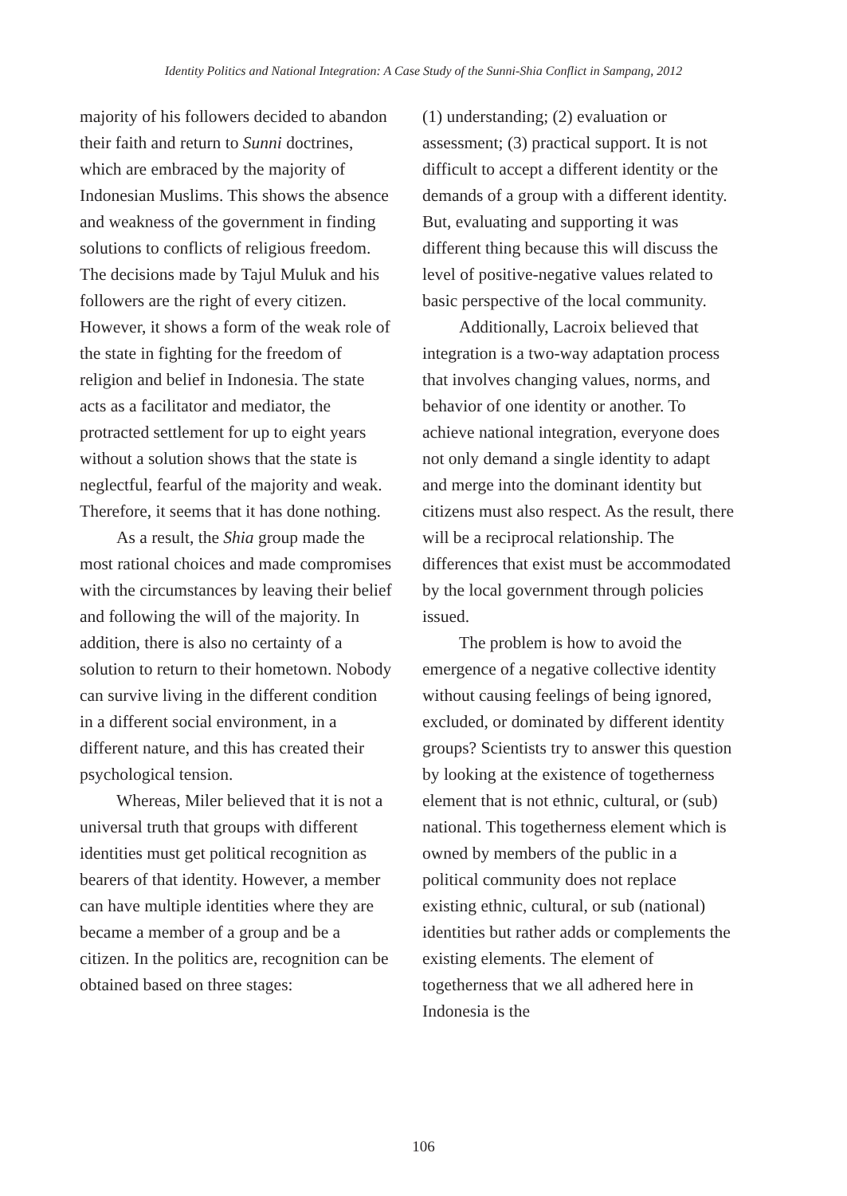Identity Politics and National Integration: A Case Study of the Sunni-Shia Conflict in Sampang, 2012
majority of his followers decided to abandon their faith and return to Sunni doctrines, which are embraced by the majority of Indonesian Muslims. This shows the absence and weakness of the government in finding solutions to conflicts of religious freedom. The decisions made by Tajul Muluk and his followers are the right of every citizen. However, it shows a form of the weak role of the state in fighting for the freedom of religion and belief in Indonesia. The state acts as a facilitator and mediator, the protracted settlement for up to eight years without a solution shows that the state is neglectful, fearful of the majority and weak. Therefore, it seems that it has done nothing.
As a result, the Shia group made the most rational choices and made compromises with the circumstances by leaving their belief and following the will of the majority. In addition, there is also no certainty of a solution to return to their hometown. Nobody can survive living in the different condition in a different social environment, in a different nature, and this has created their psychological tension.
Whereas, Miler believed that it is not a universal truth that groups with different identities must get political recognition as bearers of that identity. However, a member can have multiple identities where they are became a member of a group and be a citizen. In the politics are, recognition can be obtained based on three stages:
(1) understanding; (2) evaluation or assessment; (3) practical support. It is not difficult to accept a different identity or the demands of a group with a different identity. But, evaluating and supporting it was different thing because this will discuss the level of positive-negative values related to basic perspective of the local community.
Additionally, Lacroix believed that integration is a two-way adaptation process that involves changing values, norms, and behavior of one identity or another. To achieve national integration, everyone does not only demand a single identity to adapt and merge into the dominant identity but citizens must also respect. As the result, there will be a reciprocal relationship. The differences that exist must be accommodated by the local government through policies issued.
The problem is how to avoid the emergence of a negative collective identity without causing feelings of being ignored, excluded, or dominated by different identity groups? Scientists try to answer this question by looking at the existence of togetherness element that is not ethnic, cultural, or (sub) national. This togetherness element which is owned by members of the public in a political community does not replace existing ethnic, cultural, or sub (national) identities but rather adds or complements the existing elements. The element of togetherness that we all adhered here in Indonesia is the
106